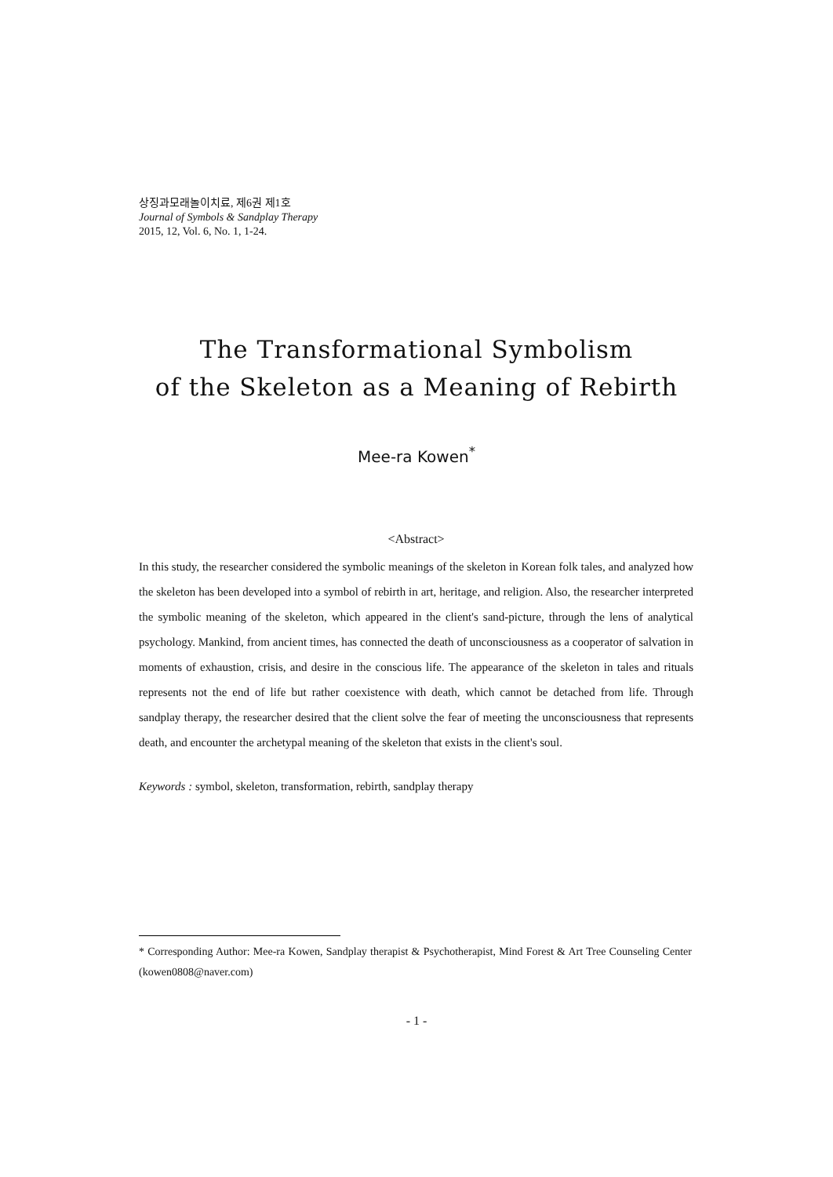상징과모래놀이치료, 제6권 제1호
Journal of Symbols & Sandplay Therapy
2015, 12, Vol. 6, No. 1, 1-24.
The Transformational Symbolism
of the Skeleton as a Meaning of Rebirth
Mee-ra Kowen<sup>*</sup>
<Abstract>
In this study, the researcher considered the symbolic meanings of the skeleton in Korean folk tales, and analyzed how the skeleton has been developed into a symbol of rebirth in art, heritage, and religion. Also, the researcher interpreted the symbolic meaning of the skeleton, which appeared in the client's sand-picture, through the lens of analytical psychology. Mankind, from ancient times, has connected the death of unconsciousness as a cooperator of salvation in moments of exhaustion, crisis, and desire in the conscious life. The appearance of the skeleton in tales and rituals represents not the end of life but rather coexistence with death, which cannot be detached from life. Through sandplay therapy, the researcher desired that the client solve the fear of meeting the unconsciousness that represents death, and encounter the archetypal meaning of the skeleton that exists in the client's soul.
Keywords : symbol, skeleton, transformation, rebirth, sandplay therapy
* Corresponding Author: Mee-ra Kowen, Sandplay therapist & Psychotherapist, Mind Forest & Art Tree Counseling Center (kowen0808@naver.com)
- 1 -